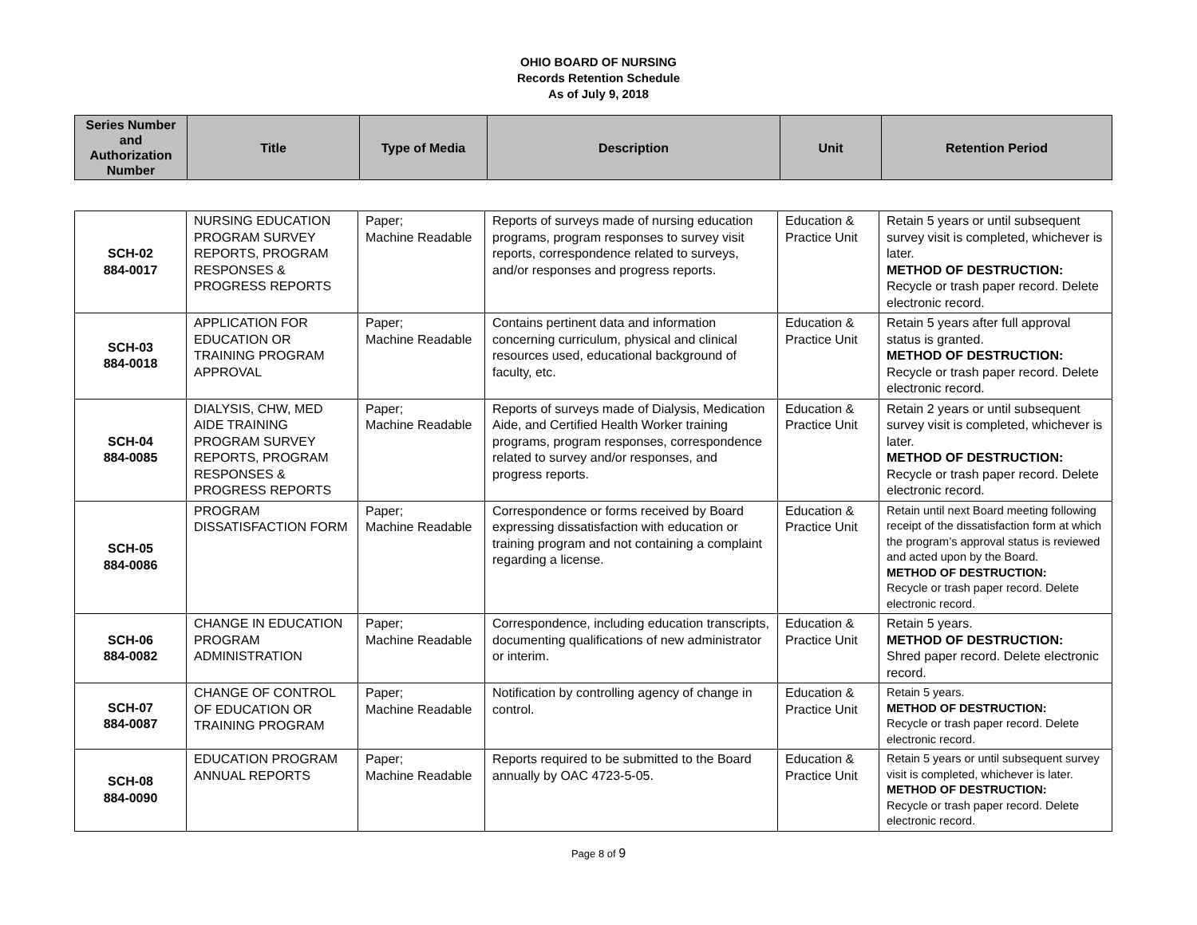OHIO BOARD OF NURSING
Records Retention Schedule
As of July 9, 2018
| Series Number and Authorization Number | Title | Type of Media | Description | Unit | Retention Period |
| --- | --- | --- | --- | --- | --- |
| SCH-02 884-0017 | NURSING EDUCATION PROGRAM SURVEY REPORTS, PROGRAM RESPONSES & PROGRESS REPORTS | Paper; Machine Readable | Reports of surveys made of nursing education programs, program responses to survey visit reports, correspondence related to surveys, and/or responses and progress reports. | Education & Practice Unit | Retain 5 years or until subsequent survey visit is completed, whichever is later. METHOD OF DESTRUCTION: Recycle or trash paper record. Delete electronic record. |
| SCH-03 884-0018 | APPLICATION FOR EDUCATION OR TRAINING PROGRAM APPROVAL | Paper; Machine Readable | Contains pertinent data and information concerning curriculum, physical and clinical resources used, educational background of faculty, etc. | Education & Practice Unit | Retain 5 years after full approval status is granted. METHOD OF DESTRUCTION: Recycle or trash paper record. Delete electronic record. |
| SCH-04 884-0085 | DIALYSIS, CHW, MED AIDE TRAINING PROGRAM SURVEY REPORTS, PROGRAM RESPONSES & PROGRESS REPORTS | Paper; Machine Readable | Reports of surveys made of Dialysis, Medication Aide, and Certified Health Worker training programs, program responses, correspondence related to survey and/or responses, and progress reports. | Education & Practice Unit | Retain 2 years or until subsequent survey visit is completed, whichever is later. METHOD OF DESTRUCTION: Recycle or trash paper record. Delete electronic record. |
| SCH-05 884-0086 | PROGRAM DISSATISFACTION FORM | Paper; Machine Readable | Correspondence or forms received by Board expressing dissatisfaction with education or training program and not containing a complaint regarding a license. | Education & Practice Unit | Retain until next Board meeting following receipt of the dissatisfaction form at which the program’s approval status is reviewed and acted upon by the Board. METHOD OF DESTRUCTION: Recycle or trash paper record. Delete electronic record. |
| SCH-06 884-0082 | CHANGE IN EDUCATION PROGRAM ADMINISTRATION | Paper; Machine Readable | Correspondence, including education transcripts, documenting qualifications of new administrator or interim. | Education & Practice Unit | Retain 5 years. METHOD OF DESTRUCTION: Shred paper record. Delete electronic record. |
| SCH-07 884-0087 | CHANGE OF CONTROL OF EDUCATION OR TRAINING PROGRAM | Paper; Machine Readable | Notification by controlling agency of change in control. | Education & Practice Unit | Retain 5 years. METHOD OF DESTRUCTION: Recycle or trash paper record. Delete electronic record. |
| SCH-08 884-0090 | EDUCATION PROGRAM ANNUAL REPORTS | Paper; Machine Readable | Reports required to be submitted to the Board annually by OAC 4723-5-05. | Education & Practice Unit | Retain 5 years or until subsequent survey visit is completed, whichever is later. METHOD OF DESTRUCTION: Recycle or trash paper record. Delete electronic record. |
Page 8 of 9